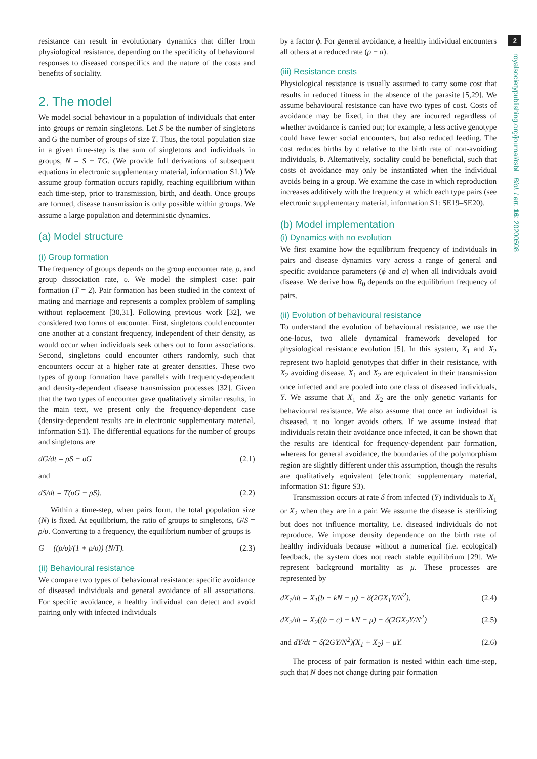resistance can result in evolutionary dynamics that differ from physiological resistance, depending on the specificity of behavioural responses to diseased conspecifics and the nature of the costs and benefits of sociality.
2. The model
We model social behaviour in a population of individuals that enter into groups or remain singletons. Let S be the number of singletons and G the number of groups of size T. Thus, the total population size in a given time-step is the sum of singletons and individuals in groups, N = S + TG. (We provide full derivations of subsequent equations in electronic supplementary material, information S1.) We assume group formation occurs rapidly, reaching equilibrium within each time-step, prior to transmission, birth, and death. Once groups are formed, disease transmission is only possible within groups. We assume a large population and deterministic dynamics.
(a) Model structure
(i) Group formation
The frequency of groups depends on the group encounter rate, ρ, and group dissociation rate, υ. We model the simplest case: pair formation (T = 2). Pair formation has been studied in the context of mating and marriage and represents a complex problem of sampling without replacement [30,31]. Following previous work [32], we considered two forms of encounter. First, singletons could encounter one another at a constant frequency, independent of their density, as would occur when individuals seek others out to form associations. Second, singletons could encounter others randomly, such that encounters occur at a higher rate at greater densities. These two types of group formation have parallels with frequency-dependent and density-dependent disease transmission processes [32]. Given that the two types of encounter gave qualitatively similar results, in the main text, we present only the frequency-dependent case (density-dependent results are in electronic supplementary material, information S1). The differential equations for the number of groups and singletons are
dG/dt = ρS − υG (2.1)
and
dS/dt = T(υG − ρS). (2.2)
Within a time-step, when pairs form, the total population size (N) is fixed. At equilibrium, the ratio of groups to singletons, G/S = ρ/υ. Converting to a frequency, the equilibrium number of groups is
G = ((ρ/υ)/(1 + ρ/υ)) (N/T). (2.3)
(ii) Behavioural resistance
We compare two types of behavioural resistance: specific avoidance of diseased individuals and general avoidance of all associations. For specific avoidance, a healthy individual can detect and avoid pairing only with infected individuals
by a factor ϕ. For general avoidance, a healthy individual encounters all others at a reduced rate (ρ − a).
(iii) Resistance costs
Physiological resistance is usually assumed to carry some cost that results in reduced fitness in the absence of the parasite [5,29]. We assume behavioural resistance can have two types of cost. Costs of avoidance may be fixed, in that they are incurred regardless of whether avoidance is carried out; for example, a less active genotype could have fewer social encounters, but also reduced feeding. The cost reduces births by c relative to the birth rate of non-avoiding individuals, b. Alternatively, sociality could be beneficial, such that costs of avoidance may only be instantiated when the individual avoids being in a group. We examine the case in which reproduction increases additively with the frequency at which each type pairs (see electronic supplementary material, information S1: SE19–SE20).
(b) Model implementation
(i) Dynamics with no evolution
We first examine how the equilibrium frequency of individuals in pairs and disease dynamics vary across a range of general and specific avoidance parameters (ϕ and a) when all individuals avoid disease. We derive how R<sub>0</sub> depends on the equilibrium frequency of pairs.
(ii) Evolution of behavioural resistance
To understand the evolution of behavioural resistance, we use the one-locus, two allele dynamical framework developed for physiological resistance evolution [5]. In this system, X<sub>1</sub> and X<sub>2</sub> represent two haploid genotypes that differ in their resistance, with X<sub>2</sub> avoiding disease. X<sub>1</sub> and X<sub>2</sub> are equivalent in their transmission once infected and are pooled into one class of diseased individuals, Y. We assume that X<sub>1</sub> and X<sub>2</sub> are the only genetic variants for behavioural resistance. We also assume that once an individual is diseased, it no longer avoids others. If we assume instead that individuals retain their avoidance once infected, it can be shown that the results are identical for frequency-dependent pair formation, whereas for general avoidance, the boundaries of the polymorphism region are slightly different under this assumption, though the results are qualitatively equivalent (electronic supplementary material, information S1: figure S3).
Transmission occurs at rate δ from infected (Y) individuals to X<sub>1</sub> or X<sub>2</sub> when they are in a pair. We assume the disease is sterilizing but does not influence mortality, i.e. diseased individuals do not reproduce. We impose density dependence on the birth rate of healthy individuals because without a numerical (i.e. ecological) feedback, the system does not reach stable equilibrium [29]. We represent background mortality as μ. These processes are represented by
dX<sub>1</sub>/dt = X<sub>1</sub>(b − kN − μ) − δ(2GX<sub>1</sub>Y/N<sup>2</sup>), (2.4)
dX<sub>2</sub>/dt = X<sub>2</sub>((b − c) − kN − μ) − δ(2GX<sub>2</sub>Y/N<sup>2</sup>) (2.5)
and dY/dt = δ(2GY/N<sup>2</sup>)(X<sub>1</sub> + X<sub>2</sub>) − μY. (2.6)
The process of pair formation is nested within each time-step, such that N does not change during pair formation
2
royalsocietypublishing.org/journal/rsbl Biol. Lett. 16: 20200508